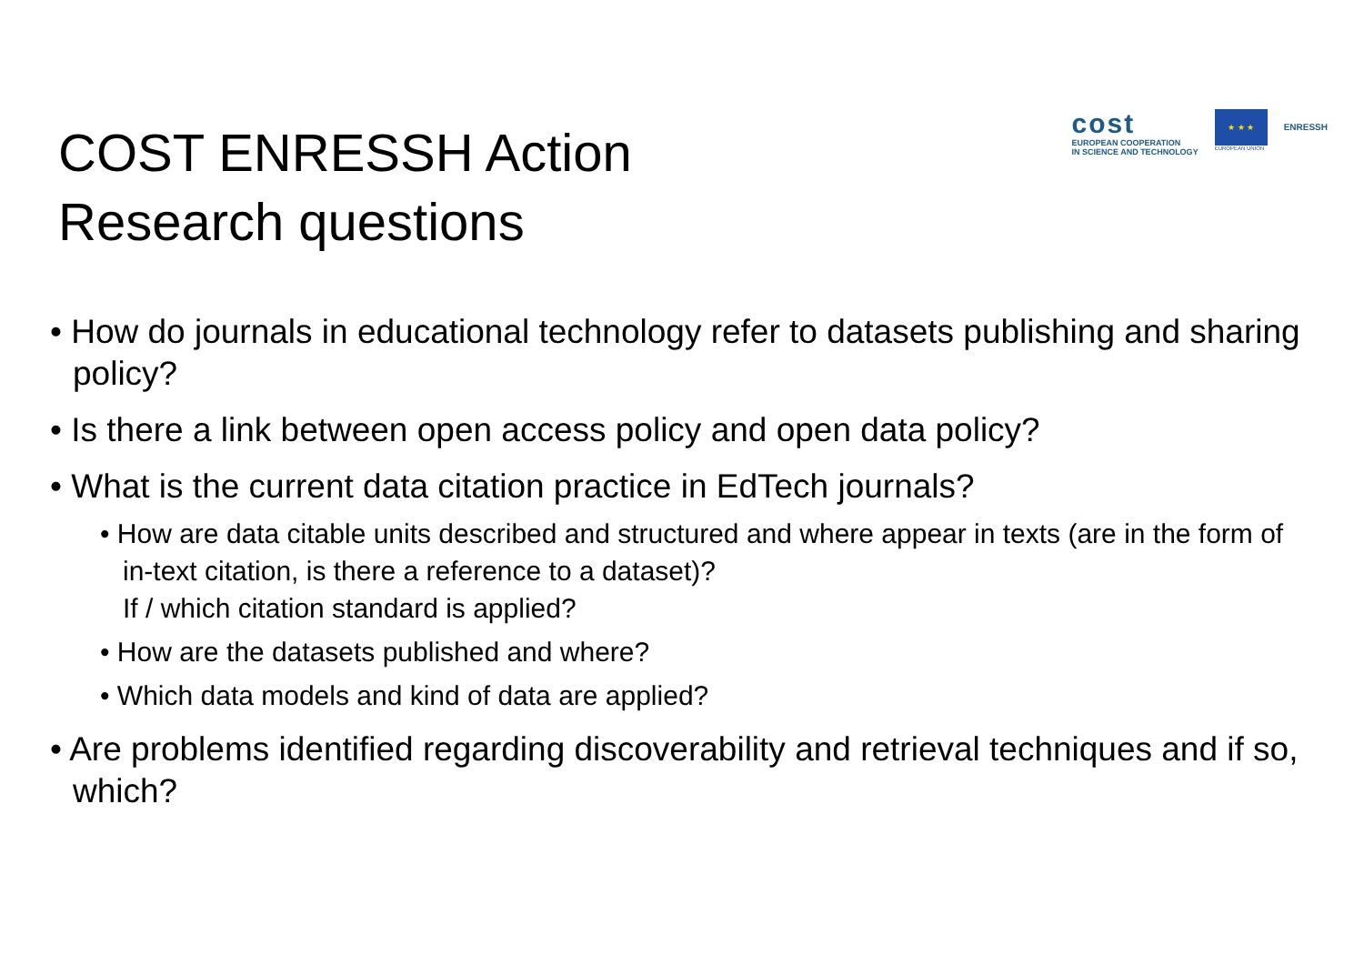COST ENRESSH Action
Research questions
cost
EUROPEAN COOPERATION
IN SCIENCE AND TECHNOLOGY
★ ★ ★
EUROPEAN UNION
ENRESSH
• How do journals in educational technology refer to datasets publishing and sharing policy?
• Is there a link between open access policy and open data policy?
• What is the current data citation practice in EdTech journals?
• How are data citable units described and structured and where appear in texts (are in the form of in-text citation, is there a reference to a dataset)?
If / which citation standard is applied?
• How are the datasets published and where?
• Which data models and kind of data are applied?
• Are problems identified regarding discoverability and retrieval techniques and if so, which?